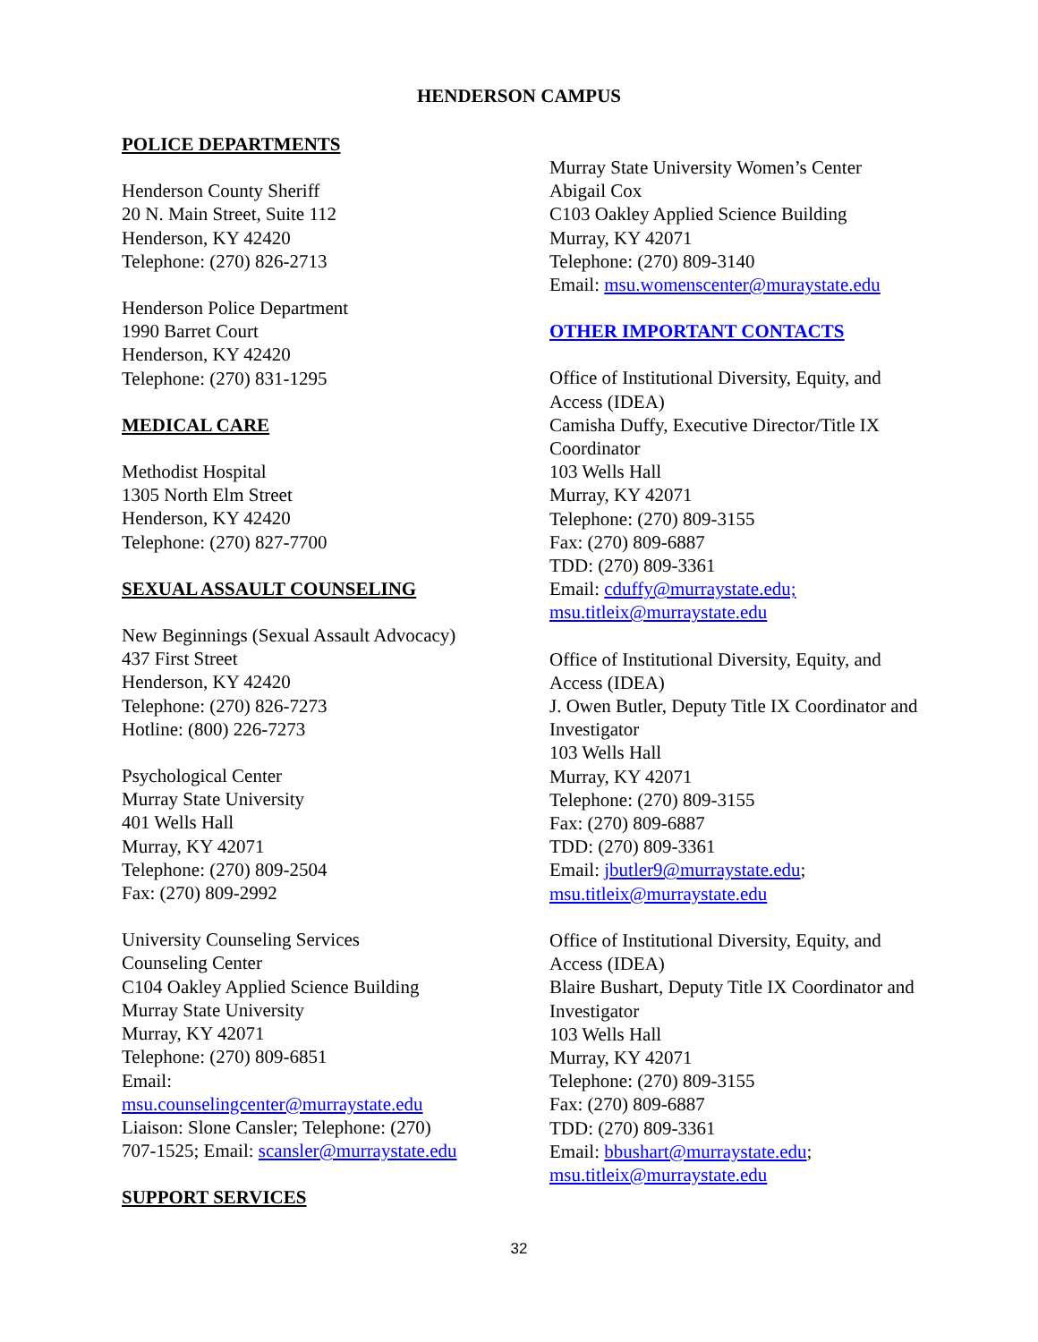HENDERSON CAMPUS
POLICE DEPARTMENTS
Henderson County Sheriff
20 N. Main Street, Suite 112
Henderson, KY 42420
Telephone: (270) 826-2713
Henderson Police Department
1990 Barret Court
Henderson, KY 42420
Telephone: (270) 831-1295
MEDICAL CARE
Methodist Hospital
1305 North Elm Street
Henderson, KY 42420
Telephone: (270) 827-7700
SEXUAL ASSAULT COUNSELING
New Beginnings (Sexual Assault Advocacy)
437 First Street
Henderson, KY 42420
Telephone: (270) 826-7273
Hotline: (800) 226-7273
Psychological Center
Murray State University
401 Wells Hall
Murray, KY 42071
Telephone: (270) 809-2504
Fax: (270) 809-2992
University Counseling Services
Counseling Center
C104 Oakley Applied Science Building
Murray State University
Murray, KY 42071
Telephone: (270) 809-6851
Email:
msu.counselingcenter@murraystate.edu
Liaison: Slone Cansler; Telephone: (270)
707-1525; Email: scansler@murraystate.edu
SUPPORT SERVICES
Murray State University Women’s Center
Abigail Cox
C103 Oakley Applied Science Building
Murray, KY 42071
Telephone: (270) 809-3140
Email: msu.womenscenter@muraystate.edu
OTHER IMPORTANT CONTACTS
Office of Institutional Diversity, Equity, and Access (IDEA)
Camisha Duffy, Executive Director/Title IX Coordinator
103 Wells Hall
Murray, KY 42071
Telephone: (270) 809-3155
Fax: (270) 809-6887
TDD: (270) 809-3361
Email: cduffy@murraystate.edu;
msu.titleix@murraystate.edu
Office of Institutional Diversity, Equity, and Access (IDEA)
J. Owen Butler, Deputy Title IX Coordinator and Investigator
103 Wells Hall
Murray, KY 42071
Telephone: (270) 809-3155
Fax: (270) 809-6887
TDD: (270) 809-3361
Email: jbutler9@murraystate.edu;
msu.titleix@murraystate.edu
Office of Institutional Diversity, Equity, and Access (IDEA)
Blaire Bushart, Deputy Title IX Coordinator and Investigator
103 Wells Hall
Murray, KY 42071
Telephone: (270) 809-3155
Fax: (270) 809-6887
TDD: (270) 809-3361
Email: bbushart@murraystate.edu;
msu.titleix@murraystate.edu
32